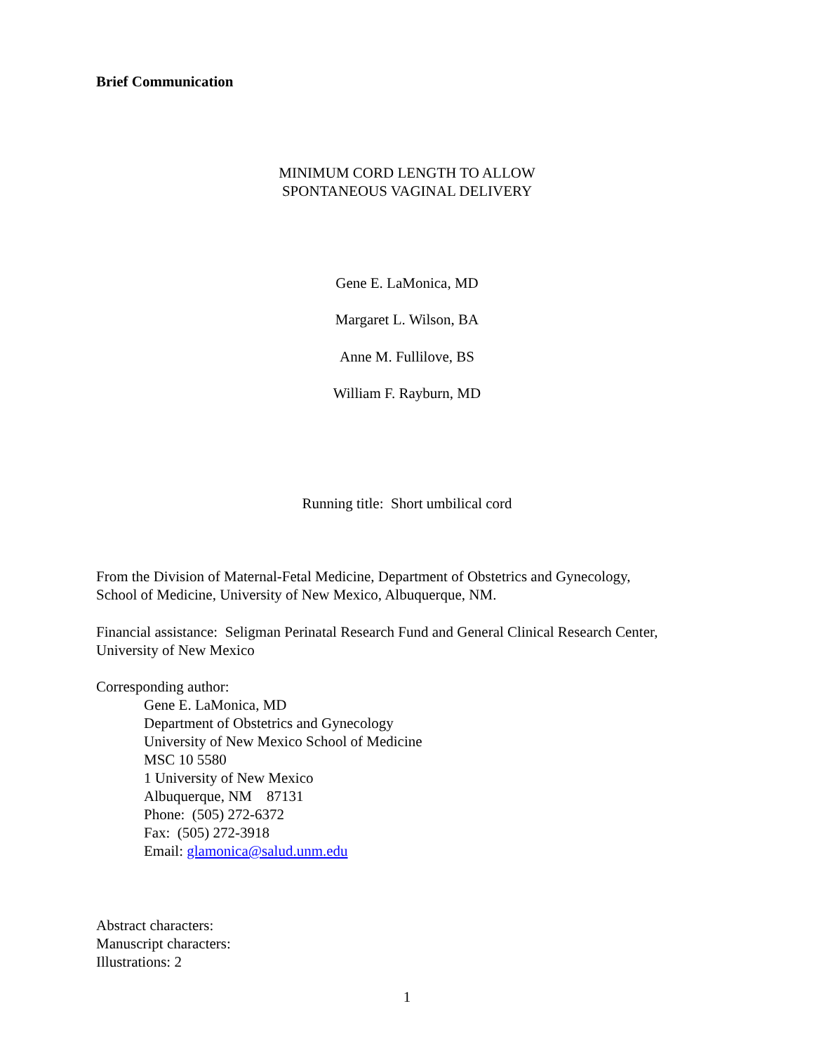Brief Communication
MINIMUM CORD LENGTH TO ALLOW
SPONTANEOUS VAGINAL DELIVERY
Gene E. LaMonica, MD
Margaret L. Wilson, BA
Anne M. Fullilove, BS
William F. Rayburn, MD
Running title: Short umbilical cord
From the Division of Maternal-Fetal Medicine, Department of Obstetrics and Gynecology,
School of Medicine, University of New Mexico, Albuquerque, NM.
Financial assistance: Seligman Perinatal Research Fund and General Clinical Research Center,
University of New Mexico
Corresponding author:
Gene E. LaMonica, MD
Department of Obstetrics and Gynecology
University of New Mexico School of Medicine
MSC 10 5580
1 University of New Mexico
Albuquerque, NM 87131
Phone: (505) 272-6372
Fax: (505) 272-3918
Email: glamonica@salud.unm.edu
Abstract characters:
Manuscript characters:
Illustrations: 2
1